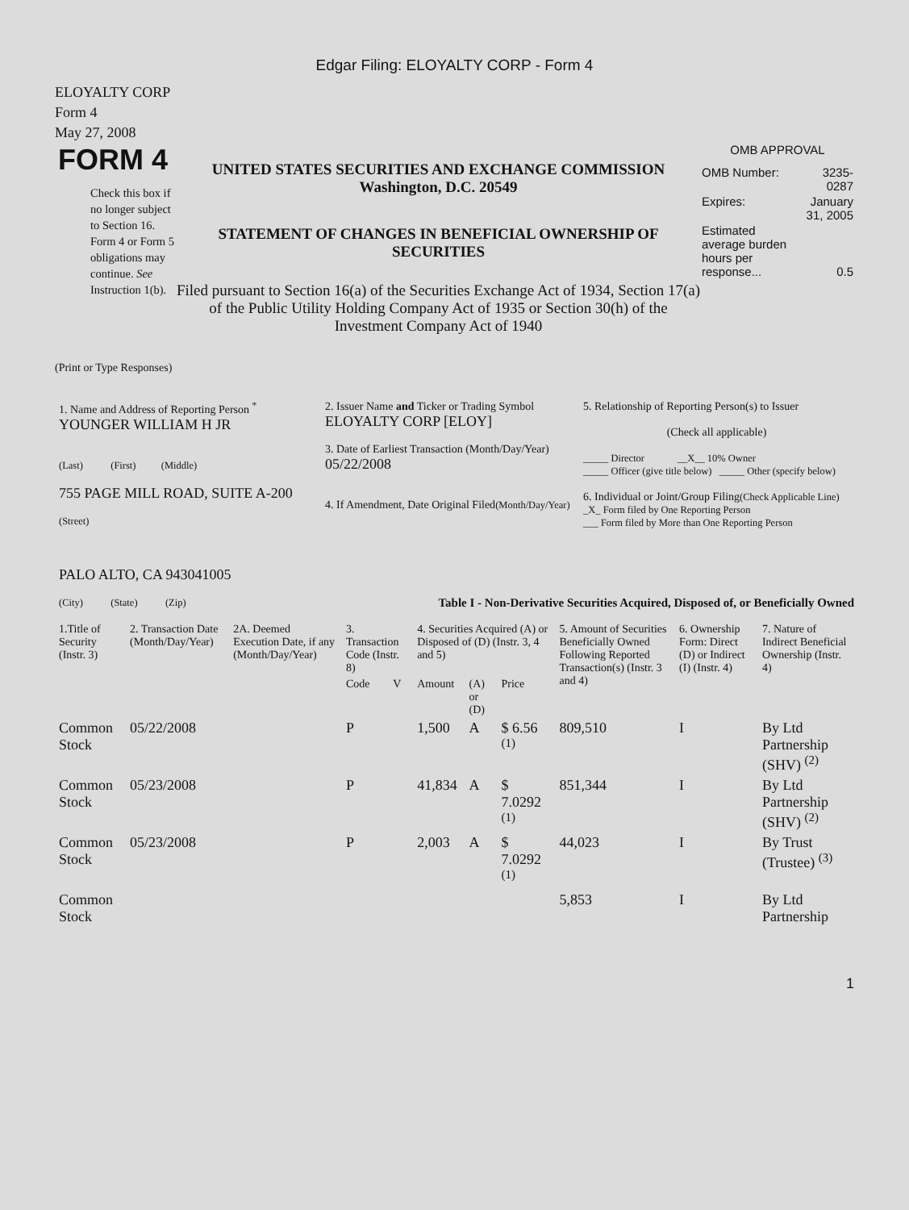Edgar Filing: ELOYALTY CORP - Form 4
ELOYALTY CORP
Form 4
May 27, 2008
FORM 4
Check this box if no longer subject to Section 16. Form 4 or Form 5 obligations may continue. See Instruction 1(b).
UNITED STATES SECURITIES AND EXCHANGE COMMISSION
Washington, D.C. 20549
STATEMENT OF CHANGES IN BENEFICIAL OWNERSHIP OF SECURITIES
Filed pursuant to Section 16(a) of the Securities Exchange Act of 1934, Section 17(a) of the Public Utility Holding Company Act of 1935 or Section 30(h) of the Investment Company Act of 1940
OMB APPROVAL
| OMB Number: | 3235-0287 |
| Expires: | January 31, 2005 |
| Estimated average burden hours per response... | 0.5 |
(Print or Type Responses)
| 1. Name and Address of Reporting Person <sup>*</sup> YOUNGER WILLIAM H JR (Last) (First) (Middle) 755 PAGE MILL ROAD, SUITE A-200 (Street) PALO ALTO, CA 943041005 (City) (State) (Zip) | 2. Issuer Name and Ticker or Trading Symbol ELOYALTY CORP [ELOY] 3. Date of Earliest Transaction (Month/Day/Year) 05/22/2008 4. If Amendment, Date Original Filed (Month/Day/Year) | 5. Relationship of Reporting Person(s) to Issuer (Check all applicable) _____ Director __X__ 10% Owner _____ Officer (give title below) _____ Other (specify below) 6. Individual or Joint/Group Filing (Check Applicable Line) _X_ Form filed by One Reporting Person ___ Form filed by More than One Reporting Person |
Table I - Non-Derivative Securities Acquired, Disposed of, or Beneficially Owned
| 1.Title of Security (Instr. 3) | 2. Transaction Date (Month/Day/Year) | 2A. Deemed Execution Date, if any (Month/Day/Year) | 3. Transaction Code (Instr. 8) | | 4. Securities Acquired (A) or Disposed of (D) (Instr. 3, 4 and 5) | | | 5. Amount of Securities Beneficially Owned Following Reported Transaction(s) (Instr. 3 and 4) | 6. Ownership Form: Direct (D) or Indirect (I) (Instr. 4) | 7. Nature of Indirect Beneficial Ownership (Instr. 4) |
| --- | --- | --- | --- | --- | --- | --- | --- | --- | --- | --- |
| | | | Code | V | Amount | (A) or (D) | Price | | | |
| Common Stock | 05/22/2008 | | P | | 1,500 | A | $ 6.56 <sup>(1)</sup> | 809,510 | I | By Ltd Partnership (SHV) <sup>(2)</sup> |
| Common Stock | 05/23/2008 | | P | | 41,834 | A | $ 7.0292 <sup>(1)</sup> | 851,344 | I | By Ltd Partnership (SHV) <sup>(2)</sup> |
| Common Stock | 05/23/2008 | | P | | 2,003 | A | $ 7.0292 <sup>(1)</sup> | 44,023 | I | By Trust (Trustee) <sup>(3)</sup> |
| Common Stock | | | | | | | | 5,853 | I | By Ltd Partnership |
1